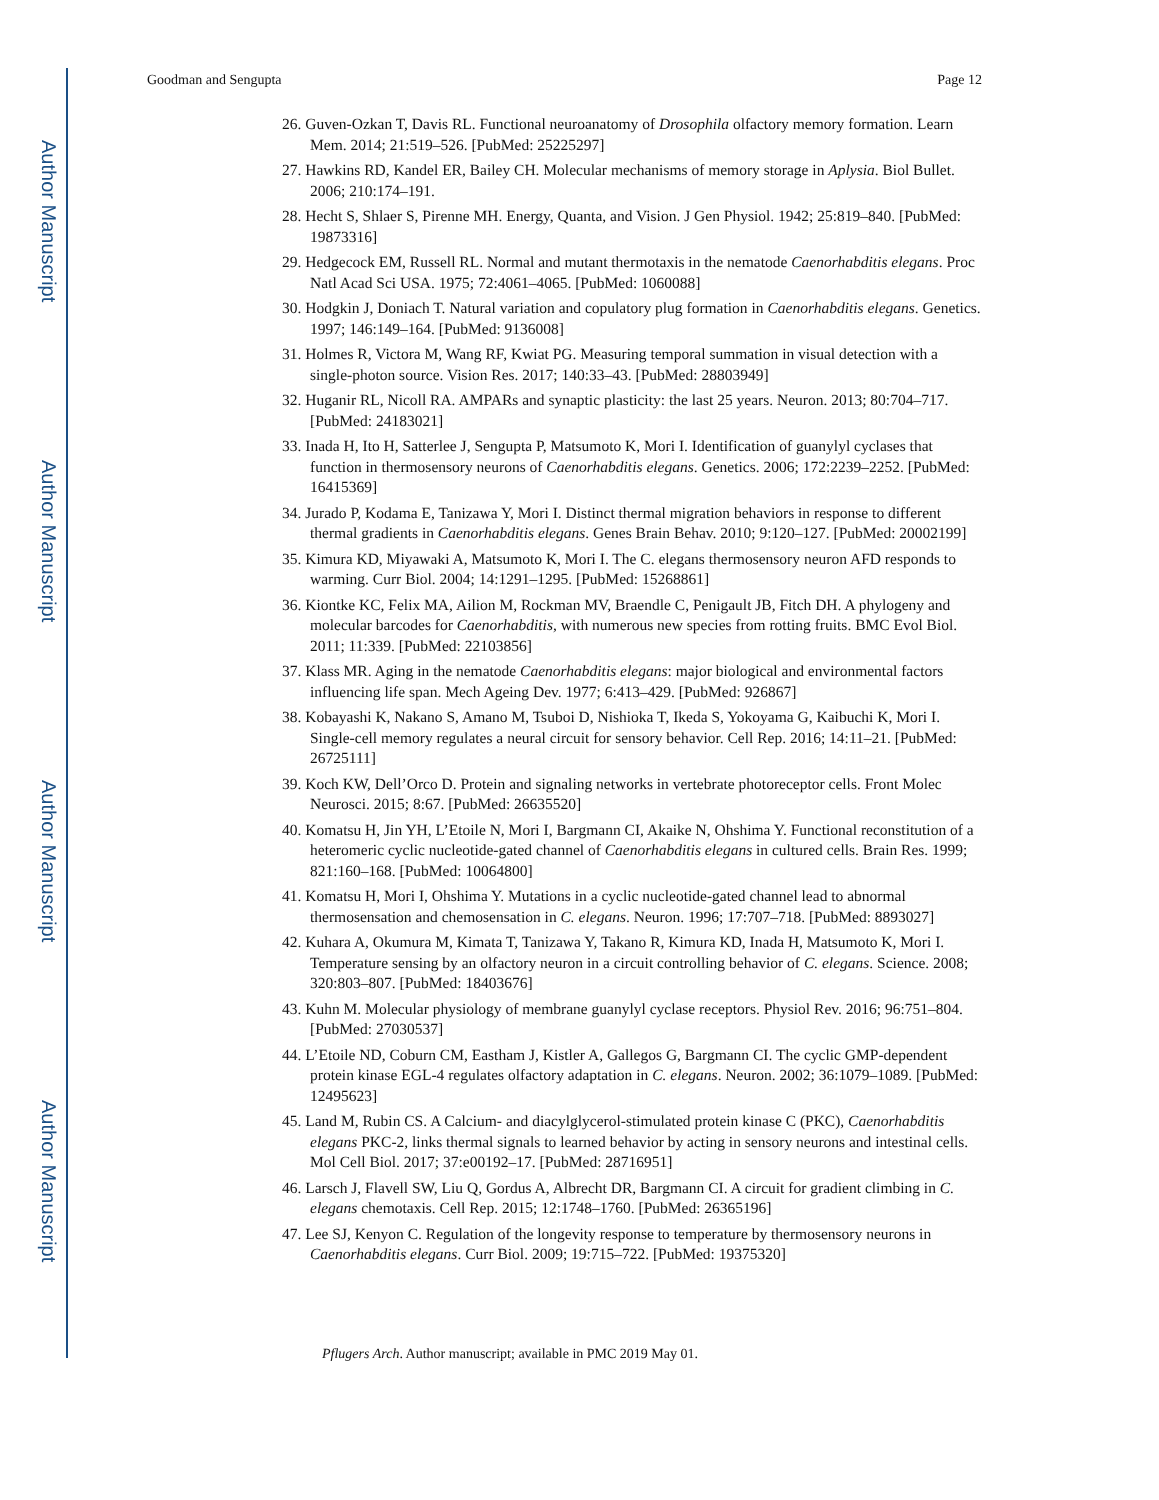Author Manuscript
Author Manuscript
Author Manuscript
Author Manuscript
Goodman and Sengupta Page 12
26. Guven-Ozkan T, Davis RL. Functional neuroanatomy of Drosophila olfactory memory formation. Learn Mem. 2014; 21:519–526. [PubMed: 25225297]
27. Hawkins RD, Kandel ER, Bailey CH. Molecular mechanisms of memory storage in Aplysia. Biol Bullet. 2006; 210:174–191.
28. Hecht S, Shlaer S, Pirenne MH. Energy, Quanta, and Vision. J Gen Physiol. 1942; 25:819–840. [PubMed: 19873316]
29. Hedgecock EM, Russell RL. Normal and mutant thermotaxis in the nematode Caenorhabditis elegans. Proc Natl Acad Sci USA. 1975; 72:4061–4065. [PubMed: 1060088]
30. Hodgkin J, Doniach T. Natural variation and copulatory plug formation in Caenorhabditis elegans. Genetics. 1997; 146:149–164. [PubMed: 9136008]
31. Holmes R, Victora M, Wang RF, Kwiat PG. Measuring temporal summation in visual detection with a single-photon source. Vision Res. 2017; 140:33–43. [PubMed: 28803949]
32. Huganir RL, Nicoll RA. AMPARs and synaptic plasticity: the last 25 years. Neuron. 2013; 80:704–717. [PubMed: 24183021]
33. Inada H, Ito H, Satterlee J, Sengupta P, Matsumoto K, Mori I. Identification of guanylyl cyclases that function in thermosensory neurons of Caenorhabditis elegans. Genetics. 2006; 172:2239–2252. [PubMed: 16415369]
34. Jurado P, Kodama E, Tanizawa Y, Mori I. Distinct thermal migration behaviors in response to different thermal gradients in Caenorhabditis elegans. Genes Brain Behav. 2010; 9:120–127. [PubMed: 20002199]
35. Kimura KD, Miyawaki A, Matsumoto K, Mori I. The C. elegans thermosensory neuron AFD responds to warming. Curr Biol. 2004; 14:1291–1295. [PubMed: 15268861]
36. Kiontke KC, Felix MA, Ailion M, Rockman MV, Braendle C, Penigault JB, Fitch DH. A phylogeny and molecular barcodes for Caenorhabditis, with numerous new species from rotting fruits. BMC Evol Biol. 2011; 11:339. [PubMed: 22103856]
37. Klass MR. Aging in the nematode Caenorhabditis elegans: major biological and environmental factors influencing life span. Mech Ageing Dev. 1977; 6:413–429. [PubMed: 926867]
38. Kobayashi K, Nakano S, Amano M, Tsuboi D, Nishioka T, Ikeda S, Yokoyama G, Kaibuchi K, Mori I. Single-cell memory regulates a neural circuit for sensory behavior. Cell Rep. 2016; 14:11–21. [PubMed: 26725111]
39. Koch KW, Dell’Orco D. Protein and signaling networks in vertebrate photoreceptor cells. Front Molec Neurosci. 2015; 8:67. [PubMed: 26635520]
40. Komatsu H, Jin YH, L’Etoile N, Mori I, Bargmann CI, Akaike N, Ohshima Y. Functional reconstitution of a heteromeric cyclic nucleotide-gated channel of Caenorhabditis elegans in cultured cells. Brain Res. 1999; 821:160–168. [PubMed: 10064800]
41. Komatsu H, Mori I, Ohshima Y. Mutations in a cyclic nucleotide-gated channel lead to abnormal thermosensation and chemosensation in C. elegans. Neuron. 1996; 17:707–718. [PubMed: 8893027]
42. Kuhara A, Okumura M, Kimata T, Tanizawa Y, Takano R, Kimura KD, Inada H, Matsumoto K, Mori I. Temperature sensing by an olfactory neuron in a circuit controlling behavior of C. elegans. Science. 2008; 320:803–807. [PubMed: 18403676]
43. Kuhn M. Molecular physiology of membrane guanylyl cyclase receptors. Physiol Rev. 2016; 96:751–804. [PubMed: 27030537]
44. L’Etoile ND, Coburn CM, Eastham J, Kistler A, Gallegos G, Bargmann CI. The cyclic GMP-dependent protein kinase EGL-4 regulates olfactory adaptation in C. elegans. Neuron. 2002; 36:1079–1089. [PubMed: 12495623]
45. Land M, Rubin CS. A Calcium- and diacylglycerol-stimulated protein kinase C (PKC), Caenorhabditis elegans PKC-2, links thermal signals to learned behavior by acting in sensory neurons and intestinal cells. Mol Cell Biol. 2017; 37:e00192–17. [PubMed: 28716951]
46. Larsch J, Flavell SW, Liu Q, Gordus A, Albrecht DR, Bargmann CI. A circuit for gradient climbing in C. elegans chemotaxis. Cell Rep. 2015; 12:1748–1760. [PubMed: 26365196]
47. Lee SJ, Kenyon C. Regulation of the longevity response to temperature by thermosensory neurons in Caenorhabditis elegans. Curr Biol. 2009; 19:715–722. [PubMed: 19375320]
Pflugers Arch. Author manuscript; available in PMC 2019 May 01.